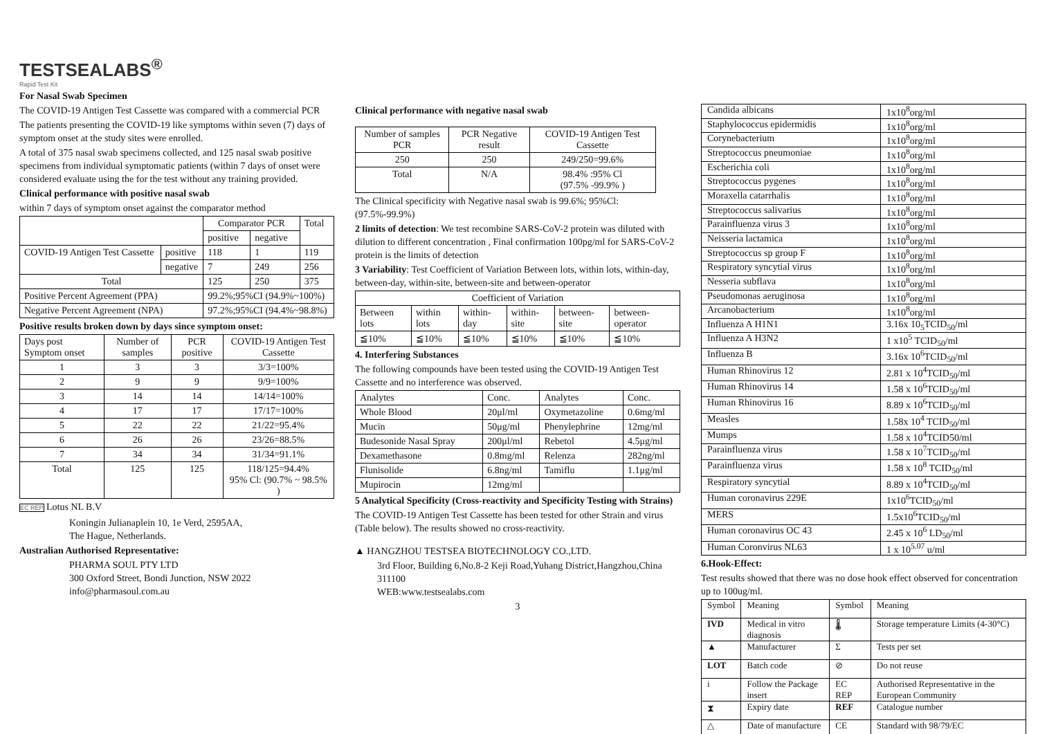TESTSEALABS<sup>®</sup>
Rapid Test Kit
For Nasal Swab Specimen
The COVID-19 Antigen Test Cassette was compared with a commercial PCR
The patients presenting the COVID-19 like symptoms within seven (7) days of symptom onset at the study sites were enrolled.
A total of 375 nasal swab specimens collected, and 125 nasal swab positive specimens from individual symptomatic patients (within 7 days of onset were considered evaluate using the for the test without any training provided.
Clinical performance with positive nasal swab
within 7 days of symptom onset against the comparator method
| | | Comparator PCR | | Total |
| | | positive | negative | |
| COVID-19 Antigen Test Cassette | positive | 118 | 1 | 119 |
| | negative | 7 | 249 | 256 |
| Total | | 125 | 250 | 375 |
| Positive Percent Agreement (PPA) | | 99.2%;95%CI (94.9%~100%) | | |
| Negative Percent Agreement (NPA) | | 97.2%;95%CI (94.4%~98.8%) | | |
Positive results broken down by days since symptom onset:
| Days post Symptom onset | Number of samples | PCR positive | COVID-19 Antigen Test Cassette |
| --- | --- | --- | --- |
| 1 | 3 | 3 | 3/3=100% |
| 2 | 9 | 9 | 9/9=100% |
| 3 | 14 | 14 | 14/14=100% |
| 4 | 17 | 17 | 17/17=100% |
| 5 | 22 | 22 | 21/22=95.4% |
| 6 | 26 | 26 | 23/26=88.5% |
| 7 | 34 | 34 | 31/34=91.1% |
| Total | 125 | 125 | 118/125=94.4% 95% Cl: (90.7% ~ 98.5% ) |
EC REP Lotus NL B.V
Koningin Julianaplein 10, 1e Verd, 2595AA,
The Hague, Netherlands.
Australian Authorised Representative:
PHARMA SOUL PTY LTD
300 Oxford Street, Bondi Junction, NSW 2022
info@pharmasoul.com.au
Clinical performance with negative nasal swab
| Number of samples PCR | PCR Negative result | COVID-19 Antigen Test Cassette |
| 250 | 250 | 249/250=99.6% |
| Total | N/A | 98.4% :95% Cl (97.5% -99.9% ) |
The Clinical specificity with Negative nasal swab is 99.6%; 95%Cl: (97.5%-99.9%)
2 limits of detection: We test recombine SARS-CoV-2 protein was diluted with dilution to different concentration , Final confirmation 100pg/ml for SARS-CoV-2 protein is the limits of detection
3 Variability: Test Coefficient of Variation Between lots, within lots, within-day, between-day, within-site, between-site and between-operator
| Coefficient of Variation | | | | | |
| --- | --- | --- | --- | --- | --- |
| Between lots | within lots | within-day | within-site | between-site | between-operator |
| ≦10% | ≦10% | ≦10% | ≦10% | ≦10% | ≦10% |
4. Interfering Substances
The following compounds have been tested using the COVID-19 Antigen Test Cassette and no interference was observed.
| Analytes | Conc. | Analytes | Conc. |
| --- | --- | --- | --- |
| Whole Blood | 20μl/ml | Oxymetazoline | 0.6mg/ml |
| Mucin | 50μg/ml | Phenylephrine | 12mg/ml |
| Budesonide Nasal Spray | 200μl/ml | Rebetol | 4.5μg/ml |
| Dexamethasone | 0.8mg/ml | Relenza | 282ng/ml |
| Flunisolide | 6.8ng/ml | Tamiflu | 1.1μg/ml |
| Mupirocin | 12mg/ml | | |
5 Analytical Specificity (Cross-reactivity and Specificity Testing with Strains)
The COVID-19 Antigen Test Cassette has been tested for other Strain and virus (Table below). The results showed no cross-reactivity.
▲ HANGZHOU TESTSEA BIOTECHNOLOGY CO.,LTD.
3rd Floor, Building 6,No.8-2 Keji Road,Yuhang District,Hangzhou,China 311100
WEB:www.testsealabs.com
3
| Candida albicans | 1x10<sup>8</sup>org/ml |
| Staphylococcus epidermidis | 1x10<sup>8</sup>org/ml |
| Corynebacterium | 1x10<sup>8</sup>org/ml |
| Streptococcus pneumoniae | 1x10<sup>8</sup>org/ml |
| Escherichia coli | 1x10<sup>8</sup>org/ml |
| Streptococcus pygenes | 1x10<sup>8</sup>org/ml |
| Moraxella catarrhalis | 1x10<sup>8</sup>org/ml |
| Streptococcus salivarius | 1x10<sup>8</sup>org/ml |
| Parainfluenza virus 3 | 1x10<sup>8</sup>org/ml |
| Neisseria lactamica | 1x10<sup>8</sup>org/ml |
| Streptococcus sp group F | 1x10<sup>8</sup>org/ml |
| Respiratory syncytial virus | 1x10<sup>8</sup>org/ml |
| Nesseria subflava | 1x10<sup>8</sup>org/ml |
| Pseudomonas aeruginosa | 1x10<sup>8</sup>org/ml |
| Arcanobacterium | 1x10<sup>8</sup>org/ml |
| Influenza A H1N1 | 3.16x 10<sub>5</sub>TCID<sub>50</sub>/ml |
| Influenza A H3N2 | 1 x10<sup>5</sup> TCID<sub>50</sub>/ml |
| Influenza B | 3.16x 10<sup>6</sup>TCID<sub>50</sub>/ml |
| Human Rhinovirus 12 | 2.81 x 10<sup>4</sup>TCID<sub>50</sub>/ml |
| Human Rhinovirus 14 | 1.58 x 10<sup>6</sup>TCID<sub>50</sub>/ml |
| Human Rhinovirus 16 | 8.89 x 10<sup>6</sup>TCID<sub>50</sub>/ml |
| Measles | 1.58x 10<sup>4</sup> TCID<sub>50</sub>/ml |
| Mumps | 1.58 x 10<sup>4</sup>TCID50/ml |
| Parainfluenza virus | 1.58 x 10<sup>7</sup>TCID<sub>50</sub>/ml |
| Parainfluenza virus | 1.58 x 10<sup>8</sup> TCID<sub>50</sub>/ml |
| Respiratory syncytial | 8.89 x 10<sup>4</sup>TCID<sub>50</sub>/ml |
| Human coronavirus 229E | 1x10<sup>6</sup>TCID<sub>50</sub>/ml |
| MERS | 1.5x10<sup>6</sup>TCID<sub>50</sub>/ml |
| Human coronavirus OC 43 | 2.45 x 10<sup>6</sup> LD<sub>50</sub>/ml |
| Human Coronvirus NL63 | 1 x 10<sup>5.07</sup> u/ml |
6.Hook-Effect:
Test results showed that there was no dose hook effect observed for concentration up to 100ug/ml.
| Symbol | Meaning | Symbol | Meaning |
| IVD | Medical in vitro diagnosis | 🌡 | Storage temperature Limits (4-30°C) |
| ▲ | Manufacturer | Σ | Tests per set |
| LOT | Batch code | ⊘ | Do not reuse |
| i | Follow the Package insert | EC REP | Authorised Representative in the European Community |
| ⧗ | Expiry date | REF | Catalogue number |
| △ | Date of manufacture | CE | Standard with 98/79/EC |